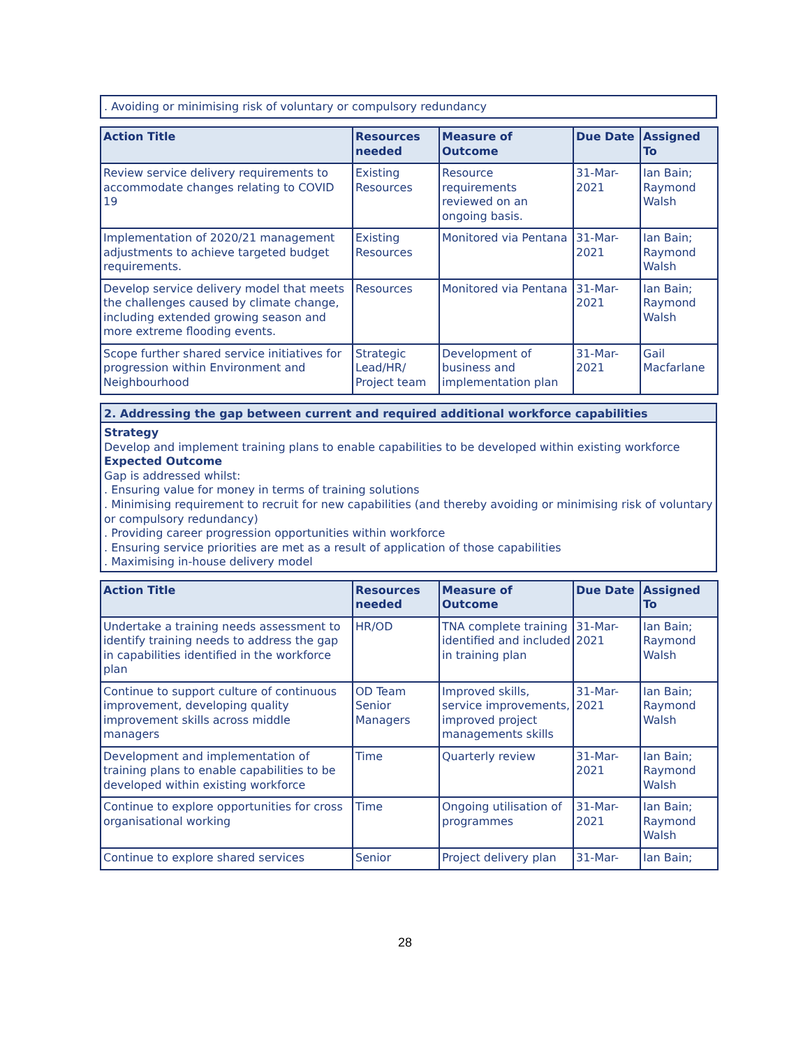. Avoiding or minimising risk of voluntary or compulsory redundancy
| Action Title | Resources needed | Measure of Outcome | Due Date | Assigned To |
| --- | --- | --- | --- | --- |
| Review service delivery requirements to accommodate changes relating to COVID 19 | Existing Resources | Resource requirements reviewed on an ongoing basis. | 31-Mar-2021 | Ian Bain; Raymond Walsh |
| Implementation of 2020/21 management adjustments to achieve targeted budget requirements. | Existing Resources | Monitored via Pentana | 31-Mar-2021 | Ian Bain; Raymond Walsh |
| Develop service delivery model that meets the challenges caused by climate change, including extended growing season and more extreme flooding events. | Resources | Monitored via Pentana | 31-Mar-2021 | Ian Bain; Raymond Walsh |
| Scope further shared service initiatives for progression within Environment and Neighbourhood | Strategic Lead/HR/ Project team | Development of business and implementation plan | 31-Mar-2021 | Gail Macfarlane |
2. Addressing the gap between current and required additional workforce capabilities
Strategy
Develop and implement training plans to enable capabilities to be developed within existing workforce
Expected Outcome
Gap is addressed whilst:
. Ensuring value for money in terms of training solutions
. Minimising requirement to recruit for new capabilities (and thereby avoiding or minimising risk of voluntary or compulsory redundancy)
. Providing career progression opportunities within workforce
. Ensuring service priorities are met as a result of application of those capabilities
. Maximising in-house delivery model
| Action Title | Resources needed | Measure of Outcome | Due Date | Assigned To |
| --- | --- | --- | --- | --- |
| Undertake a training needs assessment to identify training needs to address the gap in capabilities identified in the workforce plan | HR/OD | TNA complete training identified and included in training plan | 31-Mar-2021 | Ian Bain; Raymond Walsh |
| Continue to support culture of continuous improvement, developing quality improvement skills across middle managers | OD Team Senior Managers | Improved skills, service improvements, improved project managements skills | 31-Mar-2021 | Ian Bain; Raymond Walsh |
| Development and implementation of training plans to enable capabilities to be developed within existing workforce | Time | Quarterly review | 31-Mar-2021 | Ian Bain; Raymond Walsh |
| Continue to explore opportunities for cross organisational working | Time | Ongoing utilisation of programmes | 31-Mar-2021 | Ian Bain; Raymond Walsh |
| Continue to explore shared services | Senior | Project delivery plan | 31-Mar- | Ian Bain; |
28